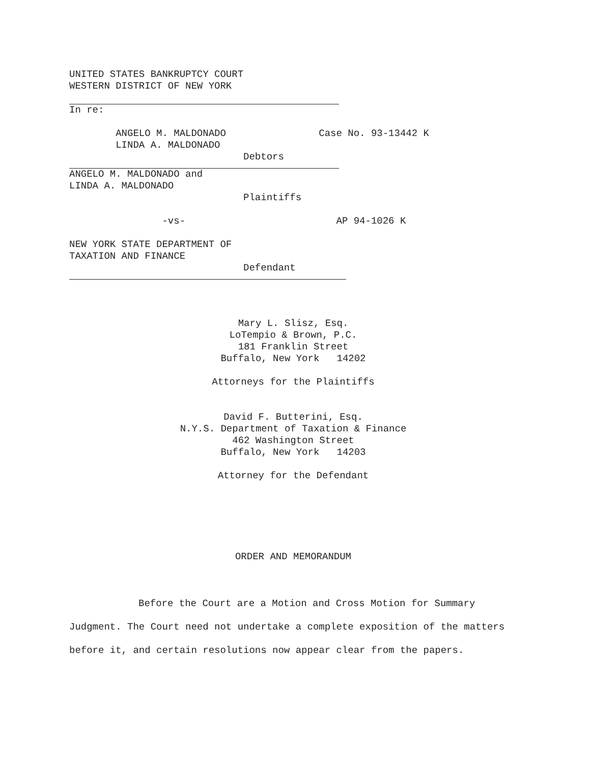UNITED STATES BANKRUPTCY COURT WESTERN DISTRICT OF NEW YORK
In re:
ANGELO M. MALDONADO Case No. 93-13442 K LINDA A. MALDONADO Debtors
ANGELO M. MALDONADO and LINDA A. MALDONADO Plaintiffs -vs- AP 94-1026 K NEW YORK STATE DEPARTMENT OF TAXATION AND FINANCE Defendant
Mary L. Slisz, Esq.
LoTempio & Brown, P.C.
181 Franklin Street
Buffalo, New York 14202
Attorneys for the Plaintiffs
David F. Butterini, Esq.
N.Y.S. Department of Taxation & Finance
462 Washington Street
Buffalo, New York 14203
Attorney for the Defendant
ORDER AND MEMORANDUM
Before the Court are a Motion and Cross Motion for Summary Judgment. The Court need not undertake a complete exposition of the matters before it, and certain resolutions now appear clear from the papers.